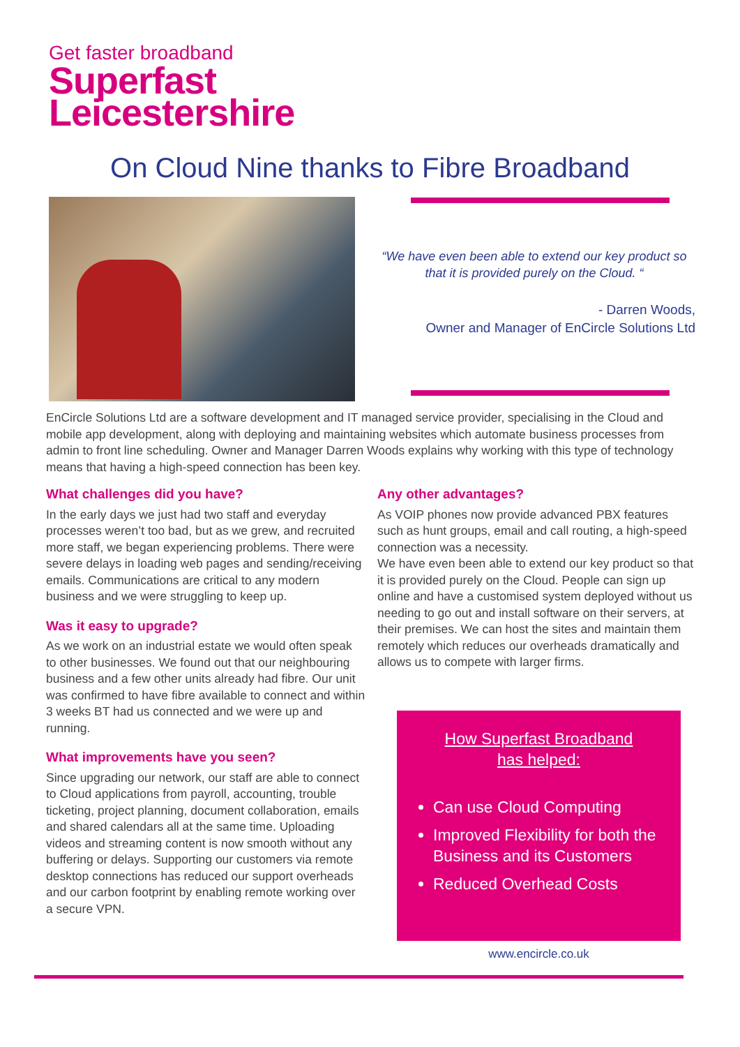Get faster broadband
Superfast
Leicestershire
On Cloud Nine thanks to Fibre Broadband
“We have even been able to extend our key product so that it is provided purely on the Cloud. “
- Darren Woods,
Owner and Manager of EnCircle Solutions Ltd
EnCircle Solutions Ltd are a software development and IT managed service provider, specialising in the Cloud and mobile app development, along with deploying and maintaining websites which automate business processes from admin to front line scheduling. Owner and Manager Darren Woods explains why working with this type of technology means that having a high-speed connection has been key.
What challenges did you have?
In the early days we just had two staff and everyday processes weren’t too bad, but as we grew, and recruited more staff, we began experiencing problems. There were severe delays in loading web pages and sending/receiving emails. Communications are critical to any modern business and we were struggling to keep up.
Was it easy to upgrade?
As we work on an industrial estate we would often speak to other businesses. We found out that our neighbouring business and a few other units already had fibre. Our unit was confirmed to have fibre available to connect and within 3 weeks BT had us connected and we were up and running.
What improvements have you seen?
Since upgrading our network, our staff are able to connect to Cloud applications from payroll, accounting, trouble ticketing, project planning, document collaboration, emails and shared calendars all at the same time. Uploading videos and streaming content is now smooth without any buffering or delays. Supporting our customers via remote desktop connections has reduced our support overheads and our carbon footprint by enabling remote working over a secure VPN.
Any other advantages?
As VOIP phones now provide advanced PBX features such as hunt groups, email and call routing, a high-speed connection was a necessity.
We have even been able to extend our key product so that it is provided purely on the Cloud. People can sign up online and have a customised system deployed without us needing to go out and install software on their servers, at their premises. We can host the sites and maintain them remotely which reduces our overheads dramatically and allows us to compete with larger firms.
How Superfast Broadband
has helped:
Can use Cloud Computing
Improved Flexibility for both the Business and its Customers
Reduced Overhead Costs
www.encircle.co.uk